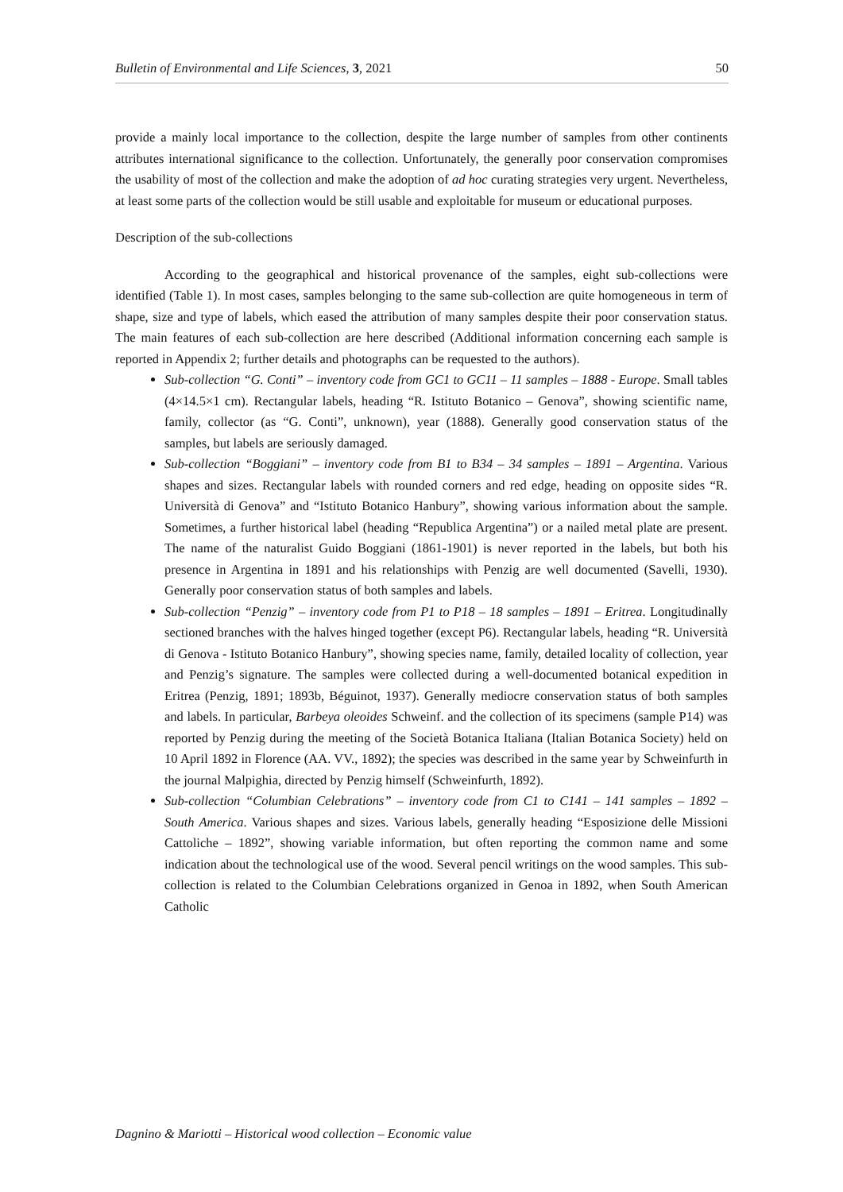Bulletin of Environmental and Life Sciences, 3, 2021 50
provide a mainly local importance to the collection, despite the large number of samples from other continents attributes international significance to the collection. Unfortunately, the generally poor conservation compromises the usability of most of the collection and make the adoption of ad hoc curating strategies very urgent. Nevertheless, at least some parts of the collection would be still usable and exploitable for museum or educational purposes.
Description of the sub-collections
According to the geographical and historical provenance of the samples, eight sub-collections were identified (Table 1). In most cases, samples belonging to the same sub-collection are quite homogeneous in term of shape, size and type of labels, which eased the attribution of many samples despite their poor conservation status. The main features of each sub-collection are here described (Additional information concerning each sample is reported in Appendix 2; further details and photographs can be requested to the authors).
Sub-collection “G. Conti” – inventory code from GC1 to GC11 – 11 samples – 1888 - Europe. Small tables (4×14.5×1 cm). Rectangular labels, heading “R. Istituto Botanico – Genova”, showing scientific name, family, collector (as “G. Conti”, unknown), year (1888). Generally good conservation status of the samples, but labels are seriously damaged.
Sub-collection “Boggiani” – inventory code from B1 to B34 – 34 samples – 1891 – Argentina. Various shapes and sizes. Rectangular labels with rounded corners and red edge, heading on opposite sides “R. Università di Genova” and “Istituto Botanico Hanbury”, showing various information about the sample. Sometimes, a further historical label (heading “Republica Argentina”) or a nailed metal plate are present. The name of the naturalist Guido Boggiani (1861-1901) is never reported in the labels, but both his presence in Argentina in 1891 and his relationships with Penzig are well documented (Savelli, 1930). Generally poor conservation status of both samples and labels.
Sub-collection “Penzig” – inventory code from P1 to P18 – 18 samples – 1891 – Eritrea. Longitudinally sectioned branches with the halves hinged together (except P6). Rectangular labels, heading “R. Università di Genova - Istituto Botanico Hanbury”, showing species name, family, detailed locality of collection, year and Penzig’s signature. The samples were collected during a well-documented botanical expedition in Eritrea (Penzig, 1891; 1893b, Béguinot, 1937). Generally mediocre conservation status of both samples and labels. In particular, Barbeya oleoides Schweinf. and the collection of its specimens (sample P14) was reported by Penzig during the meeting of the Società Botanica Italiana (Italian Botanica Society) held on 10 April 1892 in Florence (AA. VV., 1892); the species was described in the same year by Schweinfurth in the journal Malpighia, directed by Penzig himself (Schweinfurth, 1892).
Sub-collection “Columbian Celebrations” – inventory code from C1 to C141 – 141 samples – 1892 – South America. Various shapes and sizes. Various labels, generally heading “Esposizione delle Missioni Cattoliche – 1892”, showing variable information, but often reporting the common name and some indication about the technological use of the wood. Several pencil writings on the wood samples. This sub-collection is related to the Columbian Celebrations organized in Genoa in 1892, when South American Catholic
Dagnino & Mariotti – Historical wood collection – Economic value